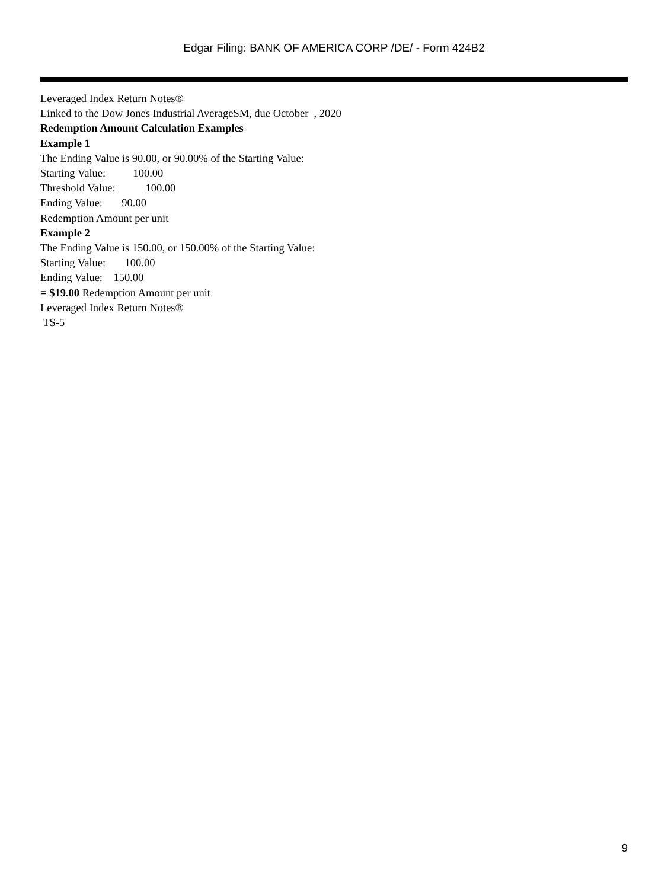Edgar Filing: BANK OF AMERICA CORP /DE/ - Form 424B2
Leveraged Index Return Notes®
Linked to the Dow Jones Industrial AverageSM, due October , 2020
Redemption Amount Calculation Examples
Example 1
The Ending Value is 90.00, or 90.00% of the Starting Value:
Starting Value: 100.00
Threshold Value: 100.00
Ending Value: 90.00
Redemption Amount per unit
Example 2
The Ending Value is 150.00, or 150.00% of the Starting Value:
Starting Value: 100.00
Ending Value: 150.00
= $19.00 Redemption Amount per unit
Leveraged Index Return Notes®
TS-5
9